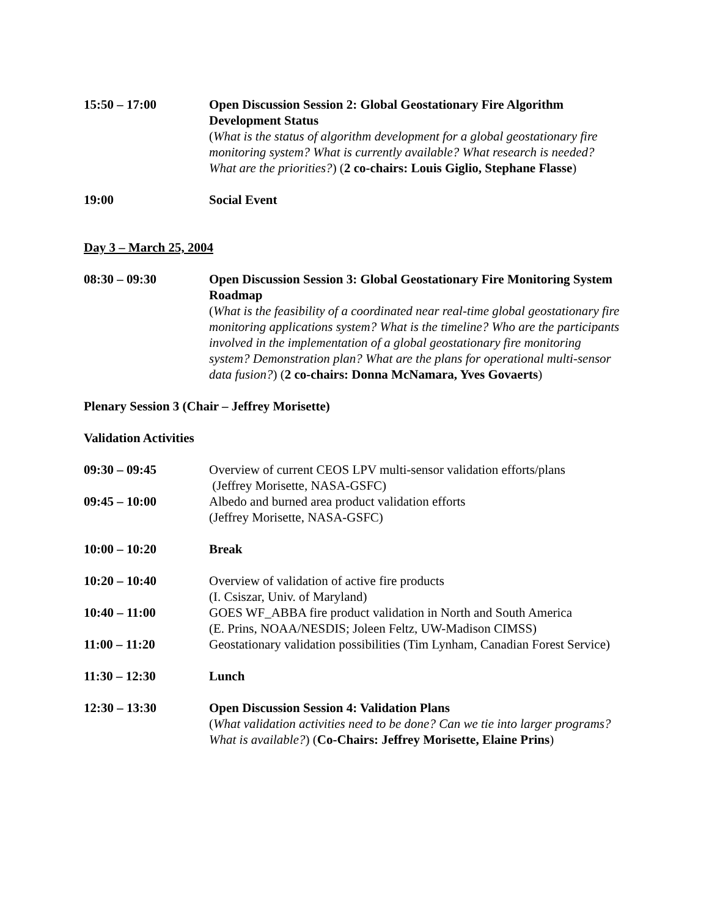15:50 – 17:00 Open Discussion Session 2: Global Geostationary Fire Algorithm Development Status
(What is the status of algorithm development for a global geostationary fire monitoring system? What is currently available? What research is needed? What are the priorities?) (2 co-chairs: Louis Giglio, Stephane Flasse)
19:00 Social Event
Day 3 – March 25, 2004
08:30 – 09:30 Open Discussion Session 3: Global Geostationary Fire Monitoring System Roadmap
(What is the feasibility of a coordinated near real-time global geostationary fire monitoring applications system? What is the timeline? Who are the participants involved in the implementation of a global geostationary fire monitoring system? Demonstration plan? What are the plans for operational multi-sensor data fusion?) (2 co-chairs: Donna McNamara, Yves Govaerts)
Plenary Session 3 (Chair – Jeffrey Morisette)
Validation Activities
09:30 – 09:45 Overview of current CEOS LPV multi-sensor validation efforts/plans
(Jeffrey Morisette, NASA-GSFC)
09:45 – 10:00 Albedo and burned area product validation efforts
(Jeffrey Morisette, NASA-GSFC)
10:00 – 10:20 Break
10:20 – 10:40 Overview of validation of active fire products
(I. Csiszar, Univ. of Maryland)
10:40 – 11:00 GOES WF_ABBA fire product validation in North and South America
(E. Prins, NOAA/NESDIS; Joleen Feltz, UW-Madison CIMSS)
11:00 – 11:20 Geostationary validation possibilities (Tim Lynham, Canadian Forest Service)
11:30 – 12:30 Lunch
12:30 – 13:30 Open Discussion Session 4: Validation Plans
(What validation activities need to be done? Can we tie into larger programs? What is available?) (Co-Chairs: Jeffrey Morisette, Elaine Prins)